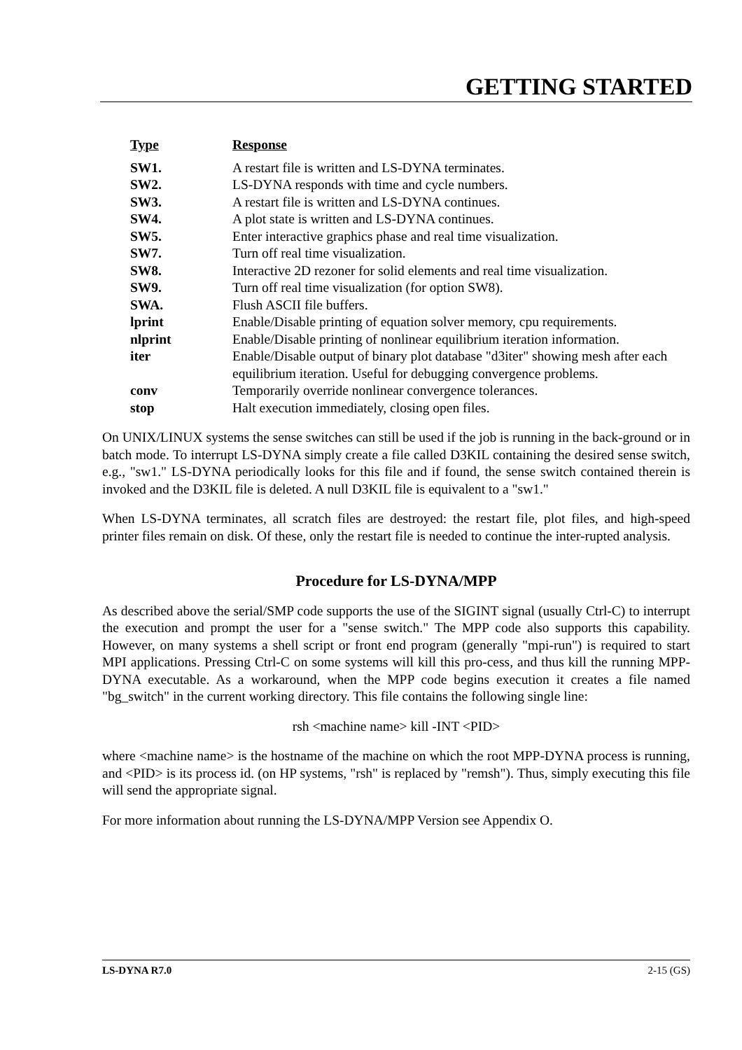GETTING STARTED
| Type | Response |
| --- | --- |
| SW1. | A restart file is written and LS-DYNA terminates. |
| SW2. | LS-DYNA responds with time and cycle numbers. |
| SW3. | A restart file is written and LS-DYNA continues. |
| SW4. | A plot state is written and LS-DYNA continues. |
| SW5. | Enter interactive graphics phase and real time visualization. |
| SW7. | Turn off real time visualization. |
| SW8. | Interactive 2D rezoner for solid elements and real time visualization. |
| SW9. | Turn off real time visualization (for option SW8). |
| SWA. | Flush ASCII file buffers. |
| lprint | Enable/Disable printing of equation solver memory, cpu requirements. |
| nlprint | Enable/Disable printing of nonlinear equilibrium iteration information. |
| iter | Enable/Disable output of binary plot database "d3iter" showing mesh after each equilibrium iteration. Useful for debugging convergence problems. |
| conv | Temporarily override nonlinear convergence tolerances. |
| stop | Halt execution immediately, closing open files. |
On UNIX/LINUX systems the sense switches can still be used if the job is running in the back-ground or in batch mode. To interrupt LS-DYNA simply create a file called D3KIL containing the desired sense switch, e.g., "sw1." LS-DYNA periodically looks for this file and if found, the sense switch contained therein is invoked and the D3KIL file is deleted. A null D3KIL file is equivalent to a "sw1."
When LS-DYNA terminates, all scratch files are destroyed: the restart file, plot files, and high-speed printer files remain on disk. Of these, only the restart file is needed to continue the inter-rupted analysis.
Procedure for LS-DYNA/MPP
As described above the serial/SMP code supports the use of the SIGINT signal (usually Ctrl-C) to interrupt the execution and prompt the user for a "sense switch." The MPP code also supports this capability. However, on many systems a shell script or front end program (generally "mpi-run") is required to start MPI applications. Pressing Ctrl-C on some systems will kill this pro-cess, and thus kill the running MPP-DYNA executable. As a workaround, when the MPP code begins execution it creates a file named "bg_switch" in the current working directory. This file contains the following single line:
rsh <machine name> kill -INT <PID>
where <machine name> is the hostname of the machine on which the root MPP-DYNA process is running, and <PID> is its process id. (on HP systems, "rsh" is replaced by "remsh"). Thus, simply executing this file will send the appropriate signal.
For more information about running the LS-DYNA/MPP Version see Appendix O.
LS-DYNA R7.0 2-15 (GS)